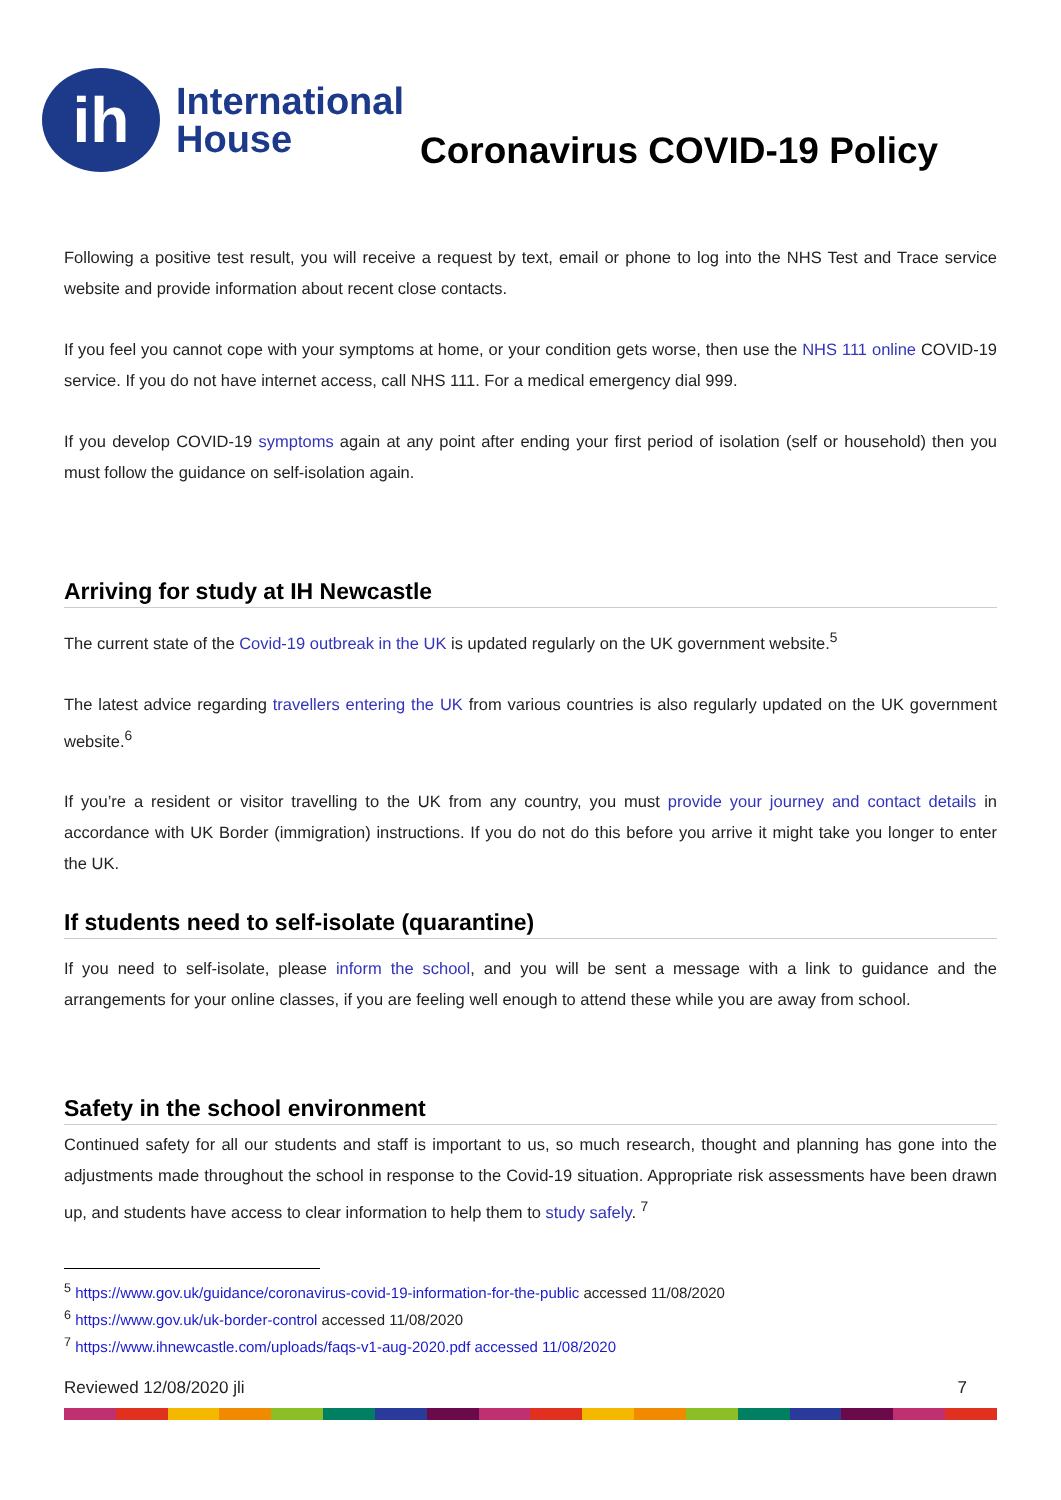ih
International
House
Coronavirus COVID-19 Policy
Following a positive test result, you will receive a request by text, email or phone to log into the NHS Test and Trace service website and provide information about recent close contacts.
If you feel you cannot cope with your symptoms at home, or your condition gets worse, then use the NHS 111 online COVID-19 service. If you do not have internet access, call NHS 111. For a medical emergency dial 999.
If you develop COVID-19 symptoms again at any point after ending your first period of isolation (self or household) then you must follow the guidance on self-isolation again.
Arriving for study at IH Newcastle
The current state of the Covid-19 outbreak in the UK is updated regularly on the UK government website.<sup>5</sup>
The latest advice regarding travellers entering the UK from various countries is also regularly updated on the UK government website.<sup>6</sup>
If you’re a resident or visitor travelling to the UK from any country, you must provide your journey and contact details in accordance with UK Border (immigration) instructions. If you do not do this before you arrive it might take you longer to enter the UK.
If students need to self-isolate (quarantine)
If you need to self-isolate, please inform the school, and you will be sent a message with a link to guidance and the arrangements for your online classes, if you are feeling well enough to attend these while you are away from school.
Safety in the school environment
Continued safety for all our students and staff is important to us, so much research, thought and planning has gone into the adjustments made throughout the school in response to the Covid-19 situation. Appropriate risk assessments have been drawn up, and students have access to clear information to help them to study safely. <sup>7</sup>
<sup>5</sup> https://www.gov.uk/guidance/coronavirus-covid-19-information-for-the-public accessed 11/08/2020
<sup>6</sup> https://www.gov.uk/uk-border-control accessed 11/08/2020
<sup>7</sup> https://www.ihnewcastle.com/uploads/faqs-v1-aug-2020.pdf accessed 11/08/2020
Reviewed 12/08/2020 jli 7